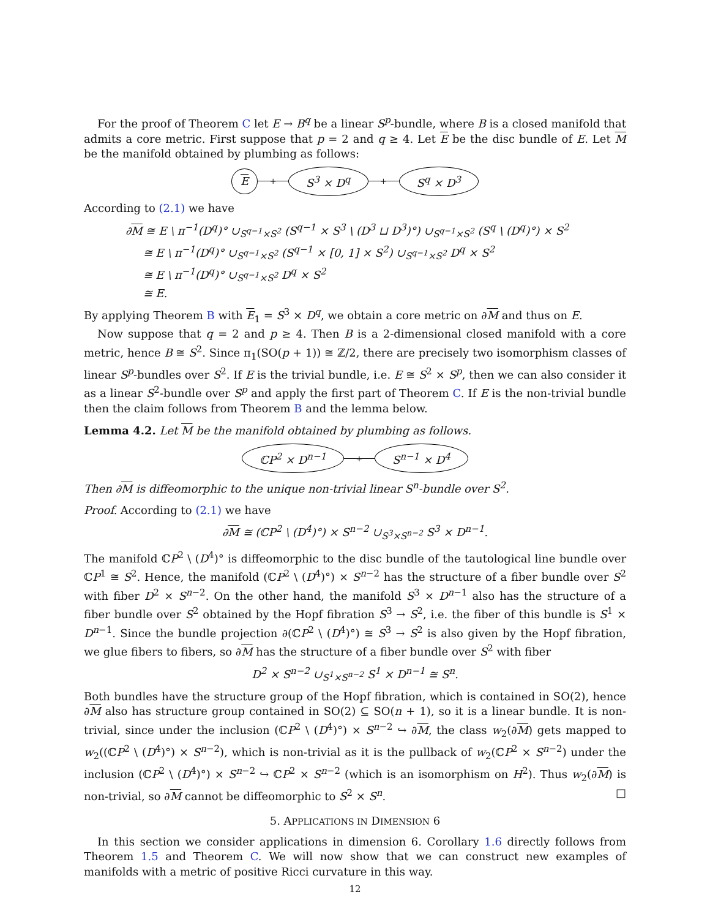For the proof of Theorem C let E → B<sup>q</sup> be a linear S<sup>p</sup>-bundle, where B is a closed manifold that admits a core metric. First suppose that p = 2 and q ≥ 4. Let E be the disc bundle of E. Let M be the manifold obtained by plumbing as follows:
E + S<sup>3</sup> × D<sup>q</sup> + S<sup>q</sup> × D<sup>3</sup>
According to (2.1) we have
∂M ≅ E \ π<sup>−1</sup>(D<sup>q</sup>)° ∪<sub>S<sup>q−1</sup>×S<sup>2</sup></sub> (S<sup>q−1</sup> × S<sup>3</sup> \ (D<sup>3</sup> ⊔ D<sup>3</sup>)°) ∪<sub>S<sup>q−1</sup>×S<sup>2</sup></sub> (S<sup>q</sup> \ (D<sup>q</sup>)°) × S<sup>2</sup>
≅ E \ π<sup>−1</sup>(D<sup>q</sup>)° ∪<sub>S<sup>q−1</sup>×S<sup>2</sup></sub> (S<sup>q−1</sup> × [0, 1] × S<sup>2</sup>) ∪<sub>S<sup>q−1</sup>×S<sup>2</sup></sub> D<sup>q</sup> × S<sup>2</sup>
≅ E \ π<sup>−1</sup>(D<sup>q</sup>)° ∪<sub>S<sup>q−1</sup>×S<sup>2</sup></sub> D<sup>q</sup> × S<sup>2</sup>
≅ E.
By applying Theorem B with E<sub>1</sub> = S<sup>3</sup> × D<sup>q</sup>, we obtain a core metric on ∂M and thus on E.
Now suppose that q = 2 and p ≥ 4. Then B is a 2-dimensional closed manifold with a core metric, hence B ≅ S<sup>2</sup>. Since π<sub>1</sub>(SO(p + 1)) ≅ ℤ/2, there are precisely two isomorphism classes of linear S<sup>p</sup>-bundles over S<sup>2</sup>. If E is the trivial bundle, i.e. E ≅ S<sup>2</sup> × S<sup>p</sup>, then we can also consider it as a linear S<sup>2</sup>-bundle over S<sup>p</sup> and apply the first part of Theorem C. If E is the non-trivial bundle then the claim follows from Theorem B and the lemma below.
Lemma 4.2. Let M be the manifold obtained by plumbing as follows.
ℂP<sup>2</sup> × D<sup>n−1</sup> + S<sup>n−1</sup> × D<sup>4</sup>
Then ∂M is diffeomorphic to the unique non-trivial linear S<sup>n</sup>-bundle over S<sup>2</sup>.
Proof. According to (2.1) we have
∂M ≅ (ℂP<sup>2</sup> \ (D<sup>4</sup>)°) × S<sup>n−2</sup> ∪<sub>S<sup>3</sup>×S<sup>n−2</sup></sub> S<sup>3</sup> × D<sup>n−1</sup>.
The manifold ℂP<sup>2</sup> \ (D<sup>4</sup>)° is diffeomorphic to the disc bundle of the tautological line bundle over ℂP<sup>1</sup> ≅ S<sup>2</sup>. Hence, the manifold (ℂP<sup>2</sup> \ (D<sup>4</sup>)°) × S<sup>n−2</sup> has the structure of a fiber bundle over S<sup>2</sup> with fiber D<sup>2</sup> × S<sup>n−2</sup>. On the other hand, the manifold S<sup>3</sup> × D<sup>n−1</sup> also has the structure of a fiber bundle over S<sup>2</sup> obtained by the Hopf fibration S<sup>3</sup> → S<sup>2</sup>, i.e. the fiber of this bundle is S<sup>1</sup> × D<sup>n−1</sup>. Since the bundle projection ∂(ℂP<sup>2</sup> \ (D<sup>4</sup>)°) ≅ S<sup>3</sup> → S<sup>2</sup> is also given by the Hopf fibration, we glue fibers to fibers, so ∂M has the structure of a fiber bundle over S<sup>2</sup> with fiber
D<sup>2</sup> × S<sup>n−2</sup> ∪<sub>S<sup>1</sup>×S<sup>n−2</sup></sub> S<sup>1</sup> × D<sup>n−1</sup> ≅ S<sup>n</sup>.
Both bundles have the structure group of the Hopf fibration, which is contained in SO(2), hence ∂M also has structure group contained in SO(2) ⊆ SO(n + 1), so it is a linear bundle. It is non-trivial, since under the inclusion (ℂP<sup>2</sup> \ (D<sup>4</sup>)°) × S<sup>n−2</sup> ↪ ∂M, the class w<sub>2</sub>(∂M) gets mapped to w<sub>2</sub>((ℂP<sup>2</sup> \ (D<sup>4</sup>)°) × S<sup>n−2</sup>), which is non-trivial as it is the pullback of w<sub>2</sub>(ℂP<sup>2</sup> × S<sup>n−2</sup>) under the inclusion (ℂP<sup>2</sup> \ (D<sup>4</sup>)°) × S<sup>n−2</sup> ↪ ℂP<sup>2</sup> × S<sup>n−2</sup> (which is an isomorphism on H<sup>2</sup>). Thus w<sub>2</sub>(∂M) is non-trivial, so ∂M cannot be diffeomorphic to S<sup>2</sup> × S<sup>n</sup>. □
5. APPLICATIONS IN DIMENSION 6
In this section we consider applications in dimension 6. Corollary 1.6 directly follows from Theorem 1.5 and Theorem C. We will now show that we can construct new examples of manifolds with a metric of positive Ricci curvature in this way.
12